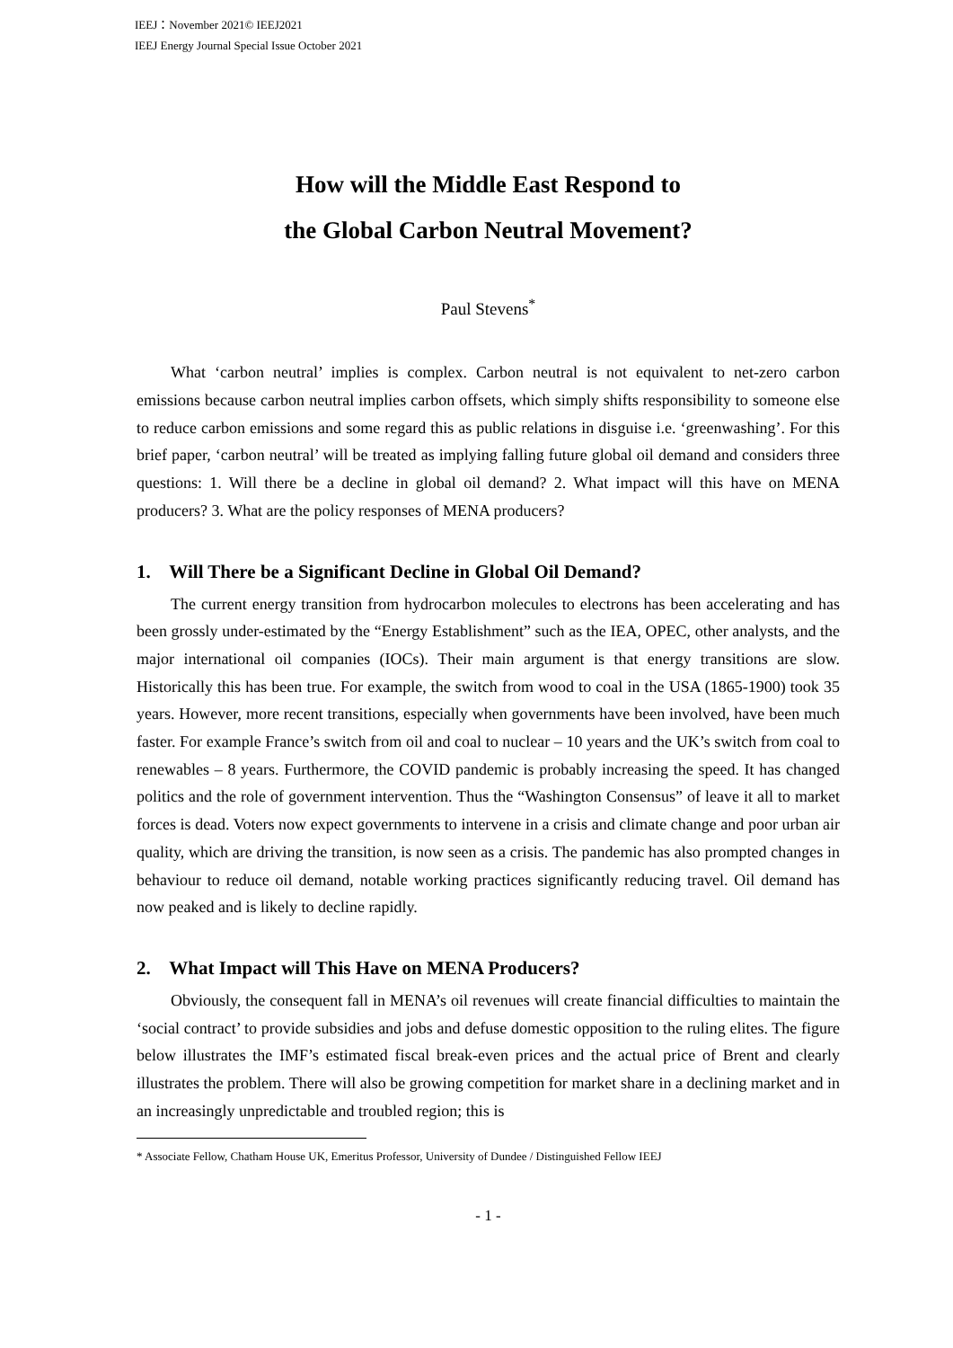IEEJ：November 2021© IEEJ2021
IEEJ Energy Journal Special Issue October 2021
How will the Middle East Respond to
the Global Carbon Neutral Movement?
Paul Stevens<sup>*</sup>
What ‘carbon neutral’ implies is complex. Carbon neutral is not equivalent to net-zero carbon emissions because carbon neutral implies carbon offsets, which simply shifts responsibility to someone else to reduce carbon emissions and some regard this as public relations in disguise i.e. ‘greenwashing’. For this brief paper, ‘carbon neutral’ will be treated as implying falling future global oil demand and considers three questions: 1. Will there be a decline in global oil demand? 2. What impact will this have on MENA producers? 3. What are the policy responses of MENA producers?
1. Will There be a Significant Decline in Global Oil Demand?
The current energy transition from hydrocarbon molecules to electrons has been accelerating and has been grossly under-estimated by the “Energy Establishment” such as the IEA, OPEC, other analysts, and the major international oil companies (IOCs). Their main argument is that energy transitions are slow. Historically this has been true. For example, the switch from wood to coal in the USA (1865-1900) took 35 years. However, more recent transitions, especially when governments have been involved, have been much faster. For example France’s switch from oil and coal to nuclear – 10 years and the UK’s switch from coal to renewables – 8 years. Furthermore, the COVID pandemic is probably increasing the speed. It has changed politics and the role of government intervention. Thus the “Washington Consensus” of leave it all to market forces is dead. Voters now expect governments to intervene in a crisis and climate change and poor urban air quality, which are driving the transition, is now seen as a crisis. The pandemic has also prompted changes in behaviour to reduce oil demand, notable working practices significantly reducing travel. Oil demand has now peaked and is likely to decline rapidly.
2. What Impact will This Have on MENA Producers?
Obviously, the consequent fall in MENA’s oil revenues will create financial difficulties to maintain the ‘social contract’ to provide subsidies and jobs and defuse domestic opposition to the ruling elites. The figure below illustrates the IMF’s estimated fiscal break-even prices and the actual price of Brent and clearly illustrates the problem. There will also be growing competition for market share in a declining market and in an increasingly unpredictable and troubled region; this is
* Associate Fellow, Chatham House UK, Emeritus Professor, University of Dundee / Distinguished Fellow IEEJ
- 1 -